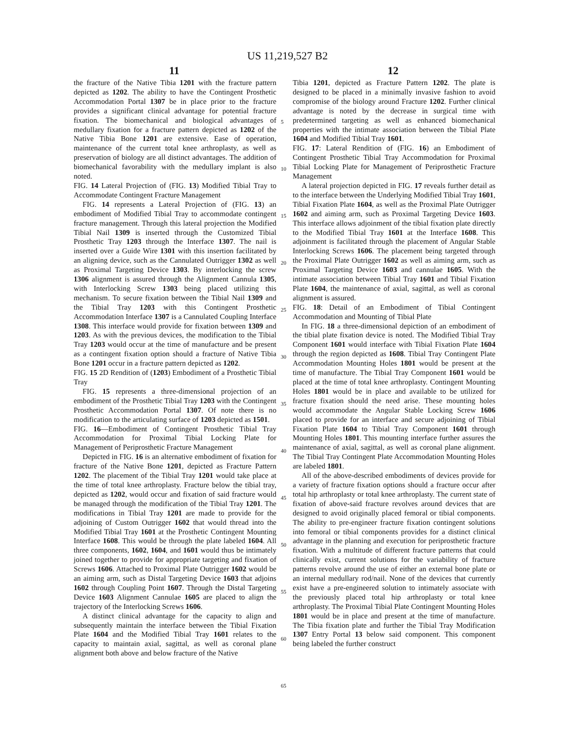US 11,219,527 B2
11 12
the fracture of the Native Tibia 1201 with the fracture pattern depicted as 1202. The ability to have the Contingent Prosthetic Accommodation Portal 1307 be in place prior to the fracture provides a significant clinical advantage for potential fracture fixation. The biomechanical and biological advantages of medullary fixation for a fracture pattern depicted as 1202 of the Native Tibia Bone 1201 are extensive. Ease of operation, maintenance of the current total knee arthroplasty, as well as preservation of biology are all distinct advantages. The addition of biomechanical favorability with the medullary implant is also noted.
FIG. 14 Lateral Projection of (FIG. 13) Modified Tibial Tray to Accommodate Contingent Fracture Management
FIG. 14 represents a Lateral Projection of (FIG. 13) an embodiment of Modified Tibial Tray to accommodate contingent fracture management. Through this lateral projection the Modified Tibial Nail 1309 is inserted through the Customized Tibial Prosthetic Tray 1203 through the Interface 1307. The nail is inserted over a Guide Wire 1301 with this insertion facilitated by an aligning device, such as the Cannulated Outrigger 1302 as well as Proximal Targeting Device 1303. By interlocking the screw 1306 alignment is assured through the Alignment Cannula 1305, with Interlocking Screw 1303 being placed utilizing this mechanism. To secure fixation between the Tibial Nail 1309 and the Tibial Tray 1203 with this Contingent Prosthetic Accommodation Interface 1307 is a Cannulated Coupling Interface 1308. This interface would provide for fixation between 1309 and 1203. As with the previous devices, the modification to the Tibial Tray 1203 would occur at the time of manufacture and be present as a contingent fixation option should a fracture of Native Tibia Bone 1201 occur in a fracture pattern depicted as 1202.
FIG. 15 2D Rendition of (1203) Embodiment of a Prosthetic Tibial Tray
FIG. 15 represents a three-dimensional projection of an embodiment of the Prosthetic Tibial Tray 1203 with the Contingent Prosthetic Accommodation Portal 1307. Of note there is no modification to the articulating surface of 1203 depicted as 1501.
FIG. 16—Embodiment of Contingent Prosthetic Tibial Tray Accommodation for Proximal Tibial Locking Plate for Management of Periprosthetic Fracture Management
Depicted in FIG. 16 is an alternative embodiment of fixation for fracture of the Native Bone 1201, depicted as Fracture Pattern 1202. The placement of the Tibial Tray 1201 would take place at the time of total knee arthroplasty. Fracture below the tibial tray, depicted as 1202, would occur and fixation of said fracture would be managed through the modification of the Tibial Tray 1201. The modifications in Tibial Tray 1201 are made to provide for the adjoining of Custom Outrigger 1602 that would thread into the Modified Tibial Tray 1601 at the Prosthetic Contingent Mounting Interface 1608. This would be through the plate labeled 1604. All three components, 1602, 1604, and 1601 would thus be intimately joined together to provide for appropriate targeting and fixation of Screws 1606. Attached to Proximal Plate Outrigger 1602 would be an aiming arm, such as Distal Targeting Device 1603 that adjoins 1602 through Coupling Point 1607. Through the Distal Targeting Device 1603 Alignment Cannulae 1605 are placed to align the trajectory of the Interlocking Screws 1606.
A distinct clinical advantage for the capacity to align and subsequently maintain the interface between the Tibial Fixation Plate 1604 and the Modified Tibial Tray 1601 relates to the capacity to maintain axial, sagittal, as well as coronal plane alignment both above and below fracture of the Native
Tibia 1201, depicted as Fracture Pattern 1202. The plate is designed to be placed in a minimally invasive fashion to avoid compromise of the biology around Fracture 1202. Further clinical advantage is noted by the decrease in surgical time with predetermined targeting as well as enhanced biomechanical properties with the intimate association between the Tibial Plate 1604 and Modified Tibial Tray 1601.
FIG. 17: Lateral Rendition of (FIG. 16) an Embodiment of Contingent Prosthetic Tibial Tray Accommodation for Proximal Tibial Locking Plate for Management of Periprosthetic Fracture Management
A lateral projection depicted in FIG. 17 reveals further detail as to the interface between the Underlying Modified Tibial Tray 1601, Tibial Fixation Plate 1604, as well as the Proximal Plate Outrigger 1602 and aiming arm, such as Proximal Targeting Device 1603. This interface allows adjoinment of the tibial fixation plate directly to the Modified Tibial Tray 1601 at the Interface 1608. This adjoinment is facilitated through the placement of Angular Stable Interlocking Screws 1606. The placement being targeted through the Proximal Plate Outrigger 1602 as well as aiming arm, such as Proximal Targeting Device 1603 and cannulae 1605. With the intimate association between Tibial Tray 1601 and Tibial Fixation Plate 1604, the maintenance of axial, sagittal, as well as coronal alignment is assured.
FIG. 18: Detail of an Embodiment of Tibial Contingent Accommodation and Mounting of Tibial Plate
In FIG. 18 a three-dimensional depiction of an embodiment of the tibial plate fixation device is noted. The Modified Tibial Tray Component 1601 would interface with Tibial Fixation Plate 1604 through the region depicted as 1608. Tibial Tray Contingent Plate Accommodation Mounting Holes 1801 would be present at the time of manufacture. The Tibial Tray Component 1601 would be placed at the time of total knee arthroplasty. Contingent Mounting Holes 1801 would be in place and available to be utilized for fracture fixation should the need arise. These mounting holes would accommodate the Angular Stable Locking Screw 1606 placed to provide for an interface and secure adjoining of Tibial Fixation Plate 1604 to Tibial Tray Component 1601 through Mounting Holes 1801. This mounting interface further assures the maintenance of axial, sagittal, as well as coronal plane alignment. The Tibial Tray Contingent Plate Accommodation Mounting Holes are labeled 1801.
All of the above-described embodiments of devices provide for a variety of fracture fixation options should a fracture occur after total hip arthroplasty or total knee arthroplasty. The current state of fixation of above-said fracture revolves around devices that are designed to avoid originally placed femoral or tibial components. The ability to pre-engineer fracture fixation contingent solutions into femoral or tibial components provides for a distinct clinical advantage in the planning and execution for periprosthetic fracture fixation. With a multitude of different fracture patterns that could clinically exist, current solutions for the variability of fracture patterns revolve around the use of either an external bone plate or an internal medullary rod/nail. None of the devices that currently exist have a pre-engineered solution to intimately associate with the previously placed total hip arthroplasty or total knee arthroplasty. The Proximal Tibial Plate Contingent Mounting Holes 1801 would be in place and present at the time of manufacture. The Tibia fixation plate and further the Tibial Tray Modification 1307 Entry Portal 13 below said component. This component being labeled the further construct
5
10
15
20
25
30
35
40
45
50
55
60
65